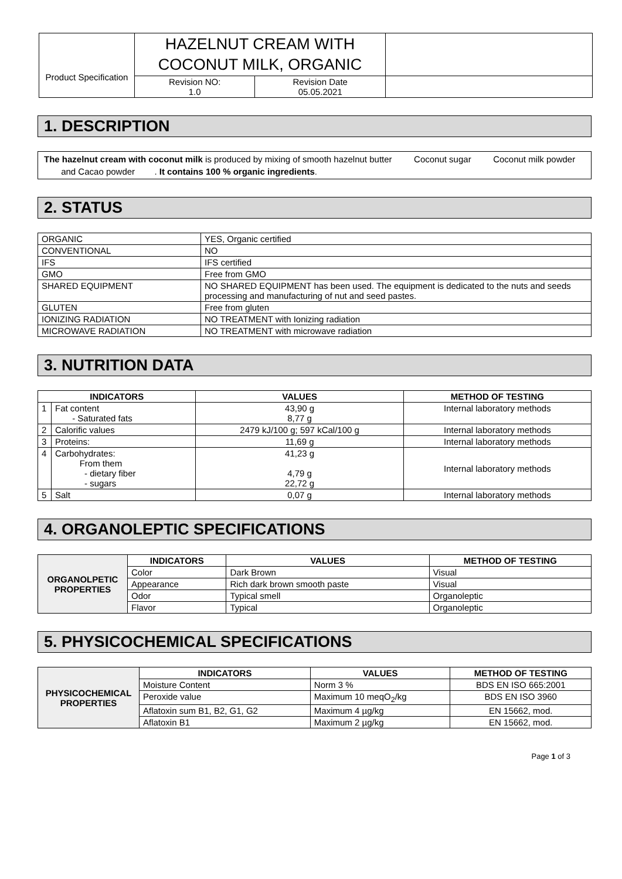| Product Specification | HAZELNUT CREAM WITH COCONUT MILK, ORGANIC | | |
| | Revision NO: 1.0 | Revision Date 05.05.2021 | |
1. DESCRIPTION
The hazelnut cream with coconut milk is produced by mixing of smooth hazelnut butter Coconut sugar Coconut milk powder and Cacao powder . It contains 100 % organic ingredients.
2. STATUS
| ORGANIC | YES, Organic certified |
| CONVENTIONAL | NO |
| IFS | IFS certified |
| GMO | Free from GMO |
| SHARED EQUIPMENT | NO SHARED EQUIPMENT has been used. The equipment is dedicated to the nuts and seeds processing and manufacturing of nut and seed pastes. |
| GLUTEN | Free from gluten |
| IONIZING RADIATION | NO TREATMENT with Ionizing radiation |
| MICROWAVE RADIATION | NO TREATMENT with microwave radiation |
3. NUTRITION DATA
| INDICATORS | | VALUES | METHOD OF TESTING |
| --- | --- | --- | --- |
| 1 | Fat content - Saturated fats | 43,90 g 8,77 g | Internal laboratory methods |
| 2 | Calorific values | 2479 kJ/100 g; 597 kCal/100 g | Internal laboratory methods |
| 3 | Proteins: | 11,69 g | Internal laboratory methods |
| 4 | Carbohydrates: From them - dietary fiber - sugars | 41,23 g 4,79 g 22,72 g | Internal laboratory methods |
| 5 | Salt | 0,07 g | Internal laboratory methods |
4. ORGANOLEPTIC SPECIFICATIONS
| ORGANOLPETIC PROPERTIES | INDICATORS | VALUES | METHOD OF TESTING |
| | Color | Dark Brown | Visual |
| | Appearance | Rich dark brown smooth paste | Visual |
| | Odor | Typical smell | Organoleptic |
| | Flavor | Typical | Organoleptic |
5. PHYSICOCHEMICAL SPECIFICATIONS
| PHYSICOCHEMICAL PROPERTIES | INDICATORS | VALUES | METHOD OF TESTING |
| | Moisture Content | Norm 3 % | BDS EN ISO 665:2001 |
| | Peroxide value | Maximum 10 meqO<sub>2</sub>/kg | BDS EN ISO 3960 |
| | Aflatoxin sum B1, B2, G1, G2 | Maximum 4 µg/kg | EN 15662, mod. |
| | Aflatoxin B1 | Maximum 2 µg/kg | EN 15662, mod. |
Page 1 of 3